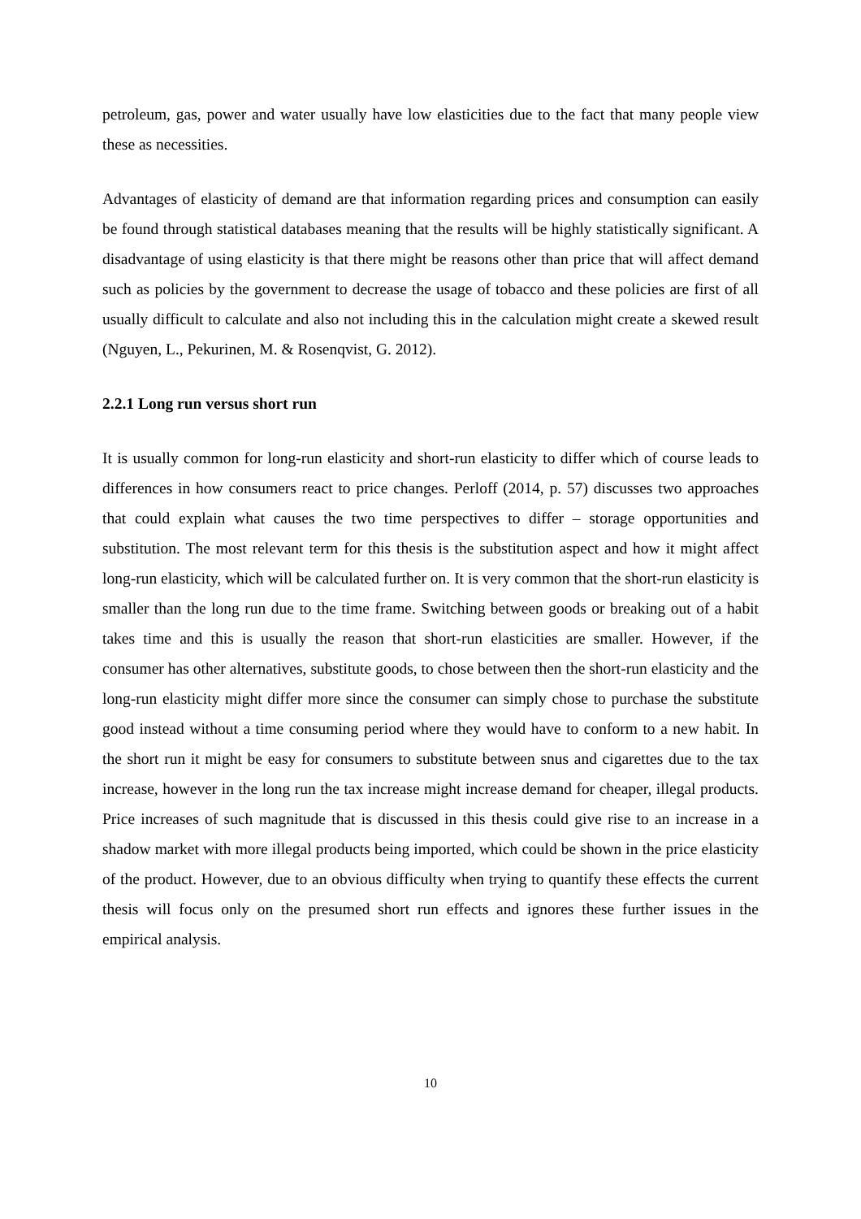petroleum, gas, power and water usually have low elasticities due to the fact that many people view these as necessities.
Advantages of elasticity of demand are that information regarding prices and consumption can easily be found through statistical databases meaning that the results will be highly statistically significant. A disadvantage of using elasticity is that there might be reasons other than price that will affect demand such as policies by the government to decrease the usage of tobacco and these policies are first of all usually difficult to calculate and also not including this in the calculation might create a skewed result (Nguyen, L., Pekurinen, M. & Rosenqvist, G. 2012).
2.2.1 Long run versus short run
It is usually common for long-run elasticity and short-run elasticity to differ which of course leads to differences in how consumers react to price changes. Perloff (2014, p. 57) discusses two approaches that could explain what causes the two time perspectives to differ – storage opportunities and substitution. The most relevant term for this thesis is the substitution aspect and how it might affect long-run elasticity, which will be calculated further on. It is very common that the short-run elasticity is smaller than the long run due to the time frame. Switching between goods or breaking out of a habit takes time and this is usually the reason that short-run elasticities are smaller. However, if the consumer has other alternatives, substitute goods, to chose between then the short-run elasticity and the long-run elasticity might differ more since the consumer can simply chose to purchase the substitute good instead without a time consuming period where they would have to conform to a new habit. In the short run it might be easy for consumers to substitute between snus and cigarettes due to the tax increase, however in the long run the tax increase might increase demand for cheaper, illegal products. Price increases of such magnitude that is discussed in this thesis could give rise to an increase in a shadow market with more illegal products being imported, which could be shown in the price elasticity of the product. However, due to an obvious difficulty when trying to quantify these effects the current thesis will focus only on the presumed short run effects and ignores these further issues in the empirical analysis.
10